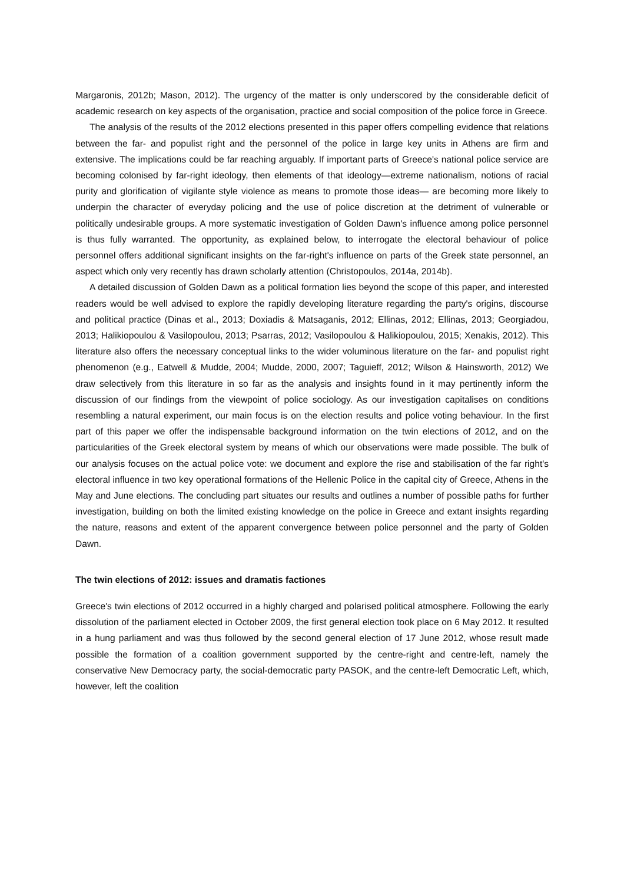Margaronis, 2012b; Mason, 2012). The urgency of the matter is only underscored by the considerable deficit of academic research on key aspects of the organisation, practice and social composition of the police force in Greece.
The analysis of the results of the 2012 elections presented in this paper offers compelling evidence that relations between the far- and populist right and the personnel of the police in large key units in Athens are firm and extensive. The implications could be far reaching arguably. If important parts of Greece's national police service are becoming colonised by far-right ideology, then elements of that ideology—extreme nationalism, notions of racial purity and glorification of vigilante style violence as means to promote those ideas— are becoming more likely to underpin the character of everyday policing and the use of police discretion at the detriment of vulnerable or politically undesirable groups. A more systematic investigation of Golden Dawn's influence among police personnel is thus fully warranted. The opportunity, as explained below, to interrogate the electoral behaviour of police personnel offers additional significant insights on the far-right's influence on parts of the Greek state personnel, an aspect which only very recently has drawn scholarly attention (Christopoulos, 2014a, 2014b).
A detailed discussion of Golden Dawn as a political formation lies beyond the scope of this paper, and interested readers would be well advised to explore the rapidly developing literature regarding the party's origins, discourse and political practice (Dinas et al., 2013; Doxiadis & Matsaganis, 2012; Ellinas, 2012; Ellinas, 2013; Georgiadou, 2013; Halikiopoulou & Vasilopoulou, 2013; Psarras, 2012; Vasilopoulou & Halikiopoulou, 2015; Xenakis, 2012). This literature also offers the necessary conceptual links to the wider voluminous literature on the far- and populist right phenomenon (e.g., Eatwell & Mudde, 2004; Mudde, 2000, 2007; Taguieff, 2012; Wilson & Hainsworth, 2012) We draw selectively from this literature in so far as the analysis and insights found in it may pertinently inform the discussion of our findings from the viewpoint of police sociology. As our investigation capitalises on conditions resembling a natural experiment, our main focus is on the election results and police voting behaviour. In the first part of this paper we offer the indispensable background information on the twin elections of 2012, and on the particularities of the Greek electoral system by means of which our observations were made possible. The bulk of our analysis focuses on the actual police vote: we document and explore the rise and stabilisation of the far right's electoral influence in two key operational formations of the Hellenic Police in the capital city of Greece, Athens in the May and June elections. The concluding part situates our results and outlines a number of possible paths for further investigation, building on both the limited existing knowledge on the police in Greece and extant insights regarding the nature, reasons and extent of the apparent convergence between police personnel and the party of Golden Dawn.
The twin elections of 2012: issues and dramatis factiones
Greece's twin elections of 2012 occurred in a highly charged and polarised political atmosphere. Following the early dissolution of the parliament elected in October 2009, the first general election took place on 6 May 2012. It resulted in a hung parliament and was thus followed by the second general election of 17 June 2012, whose result made possible the formation of a coalition government supported by the centre-right and centre-left, namely the conservative New Democracy party, the social-democratic party PASOK, and the centre-left Democratic Left, which, however, left the coalition